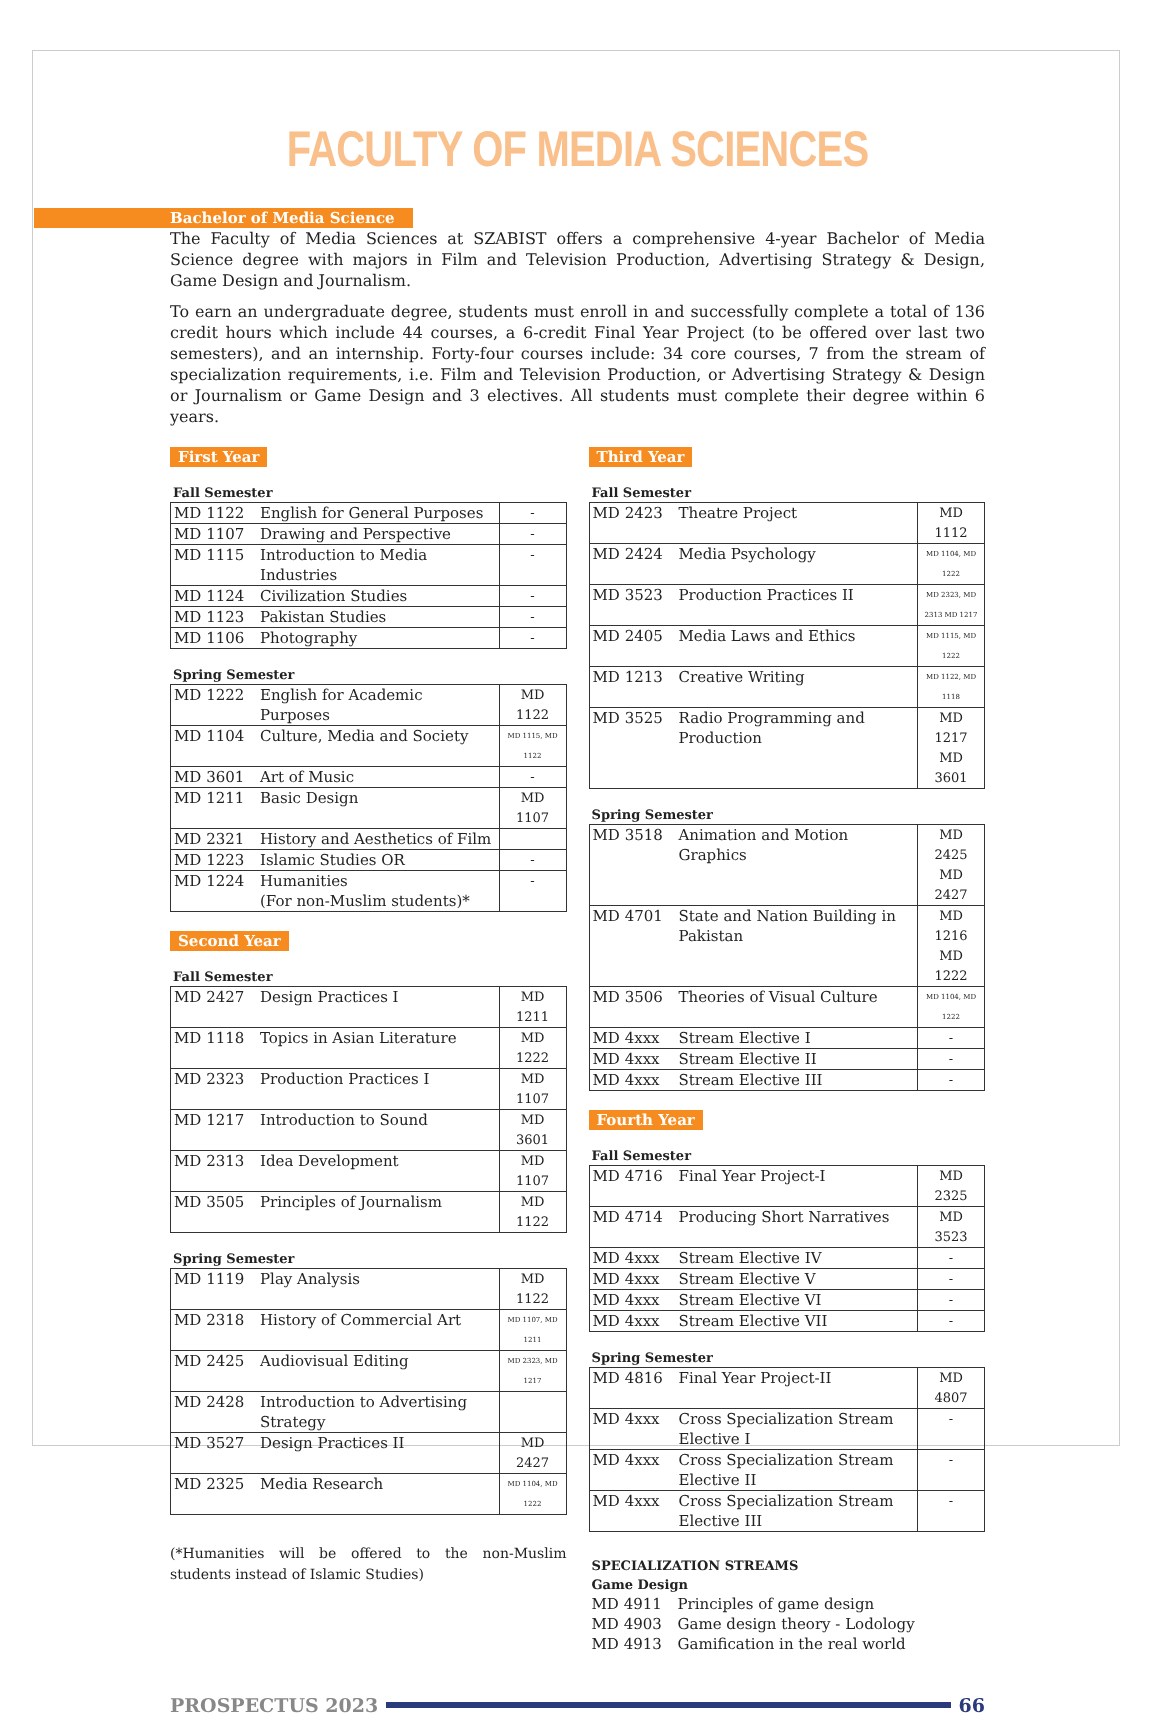FACULTY OF MEDIA SCIENCES
Bachelor of Media Science
The Faculty of Media Sciences at SZABIST offers a comprehensive 4-year Bachelor of Media Science degree with majors in Film and Television Production, Advertising Strategy & Design, Game Design and Journalism.
To earn an undergraduate degree, students must enroll in and successfully complete a total of 136 credit hours which include 44 courses, a 6-credit Final Year Project (to be offered over last two semesters), and an internship. Forty-four courses include: 34 core courses, 7 from the stream of specialization requirements, i.e. Film and Television Production, or Advertising Strategy & Design or Journalism or Game Design and 3 electives. All students must complete their degree within 6 years.
First Year
Fall Semester
| MD 1122 | English for General Purposes | - |
| MD 1107 | Drawing and Perspective | - |
| MD 1115 | Introduction to Media Industries | - |
| MD 1124 | Civilization Studies | - |
| MD 1123 | Pakistan Studies | - |
| MD 1106 | Photography | - |
Spring Semester
| MD 1222 | English for Academic Purposes | MD 1122 |
| MD 1104 | Culture, Media and Society | MD 1115, MD 1122 |
| MD 3601 | Art of Music | - |
| MD 1211 | Basic Design | MD 1107 |
| MD 2321 | History and Aesthetics of Film | |
| MD 1223 | Islamic Studies OR | - |
| MD 1224 | Humanities (For non-Muslim students)* | - |
Second Year
Fall Semester
| MD 2427 | Design Practices I | MD 1211 |
| MD 1118 | Topics in Asian Literature | MD 1222 |
| MD 2323 | Production Practices I | MD 1107 |
| MD 1217 | Introduction to Sound | MD 3601 |
| MD 2313 | Idea Development | MD 1107 |
| MD 3505 | Principles of Journalism | MD 1122 |
Spring Semester
| MD 1119 | Play Analysis | MD 1122 |
| MD 2318 | History of Commercial Art | MD 1107, MD 1211 |
| MD 2425 | Audiovisual Editing | MD 2323, MD 1217 |
| MD 2428 | Introduction to Advertising Strategy | |
| MD 3527 | Design Practices II | MD 2427 |
| MD 2325 | Media Research | MD 1104, MD 1222 |
(*Humanities will be offered to the non-Muslim students instead of Islamic Studies)
Third Year
Fall Semester
| MD 2423 | Theatre Project | MD 1112 |
| MD 2424 | Media Psychology | MD 1104, MD 1222 |
| MD 3523 | Production Practices II | MD 2323, MD 2313 MD 1217 |
| MD 2405 | Media Laws and Ethics | MD 1115, MD 1222 |
| MD 1213 | Creative Writing | MD 1122, MD 1118 |
| MD 3525 | Radio Programming and Production | MD 1217 MD 3601 |
Spring Semester
| MD 3518 | Animation and Motion Graphics | MD 2425 MD 2427 |
| MD 4701 | State and Nation Building in Pakistan | MD 1216 MD 1222 |
| MD 3506 | Theories of Visual Culture | MD 1104, MD 1222 |
| MD 4xxx | Stream Elective I | - |
| MD 4xxx | Stream Elective II | - |
| MD 4xxx | Stream Elective III | - |
Fourth Year
Fall Semester
| MD 4716 | Final Year Project-I | MD 2325 |
| MD 4714 | Producing Short Narratives | MD 3523 |
| MD 4xxx | Stream Elective IV | - |
| MD 4xxx | Stream Elective V | - |
| MD 4xxx | Stream Elective VI | - |
| MD 4xxx | Stream Elective VII | - |
Spring Semester
| MD 4816 | Final Year Project-II | MD 4807 |
| MD 4xxx | Cross Specialization Stream Elective I | - |
| MD 4xxx | Cross Specialization Stream Elective II | - |
| MD 4xxx | Cross Specialization Stream Elective III | - |
SPECIALIZATION STREAMS
Game Design
| MD 4911 | Principles of game design |
| MD 4903 | Game design theory - Lodology |
| MD 4913 | Gamification in the real world |
PROSPECTUS 2023 66